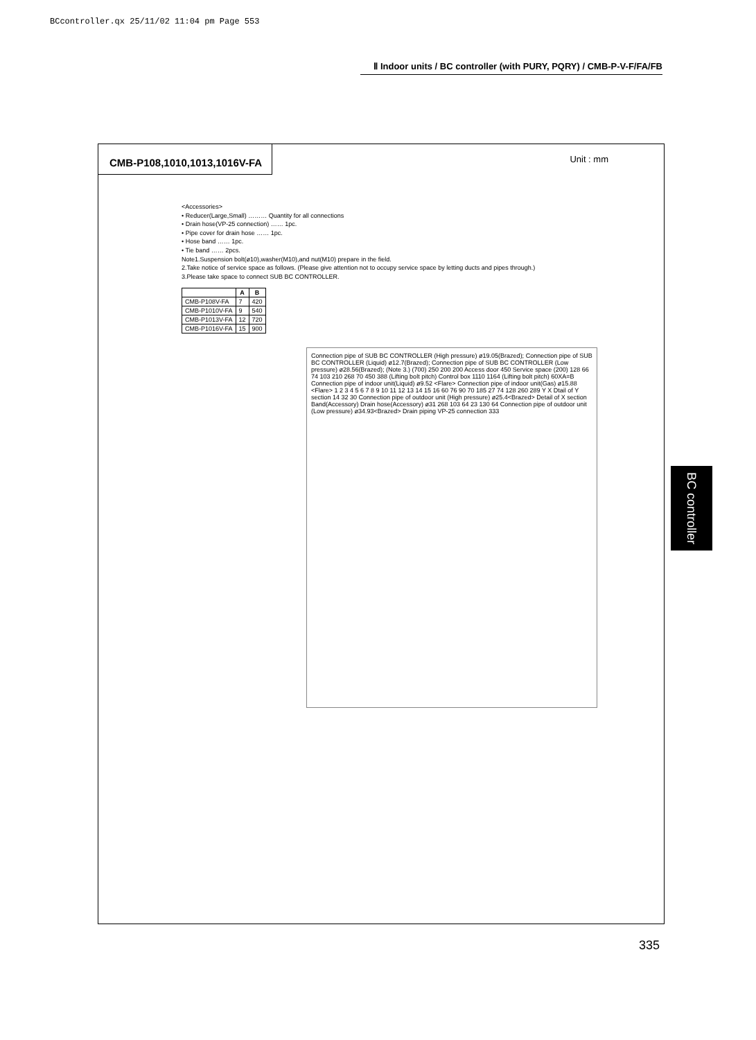BCcontroller.qx 25/11/02 11:04 pm Page 553
Ⅱ Indoor units / BC controller (with PURY, PQRY) / CMB-P-V-F/FA/FB
CMB-P108,1010,1013,1016V-FA
Unit : mm
<Accessories>
• Reducer(Large,Small) ……… Quantity for all connections
• Drain hose(VP-25 connection) …… 1pc.
• Pipe cover for drain hose …… 1pc.
• Hose band …… 1pc.
• Tie band …… 2pcs.
Note1.Suspension bolt(ø10),washer(M10),and nut(M10) prepare in the field.
2.Take notice of service space as follows. (Please give attention not to occupy service space by letting ducts and pipes through.)
3.Please take space to connect SUB BC CONTROLLER.
| | A | B |
| --- | --- | --- |
| CMB-P108V-FA | 7 | 420 |
| CMB-P1010V-FA | 9 | 540 |
| CMB-P1013V-FA | 12 | 720 |
| CMB-P1016V-FA | 15 | 900 |
Connection pipe of SUB BC CONTROLLER (High pressure) ø19.05(Brazed); Connection pipe of SUB BC CONTROLLER (Liquid) ø12.7(Brazed); Connection pipe of SUB BC CONTROLLER (Low pressure) ø28.56(Brazed); (Note 3.) (700) 250 200 200 Access door 450 Service space (200) 128 66 74 103 210 268 70 450 388 (Lifting bolt pitch) Control box 1110 1164 (Lifting bolt pitch) 60XA=B Connection pipe of indoor unit(Liquid) ø9.52 <Flare> Connection pipe of indoor unit(Gas) ø15.88 <Flare> 1 2 3 4 5 6 7 8 9 10 11 12 13 14 15 16 60 76 90 70 185 27 74 128 260 289 Y X Dtail of Y section 14 32 30 Connection pipe of outdoor unit (High pressure) ø25.4<Brazed> Detail of X section Band(Accessory) Drain hose(Accessory) ø31 268 103 64 23 130 64 Connection pipe of outdoor unit (Low pressure) ø34.93<Brazed> Drain piping VP-25 connection 333
BC controller
335